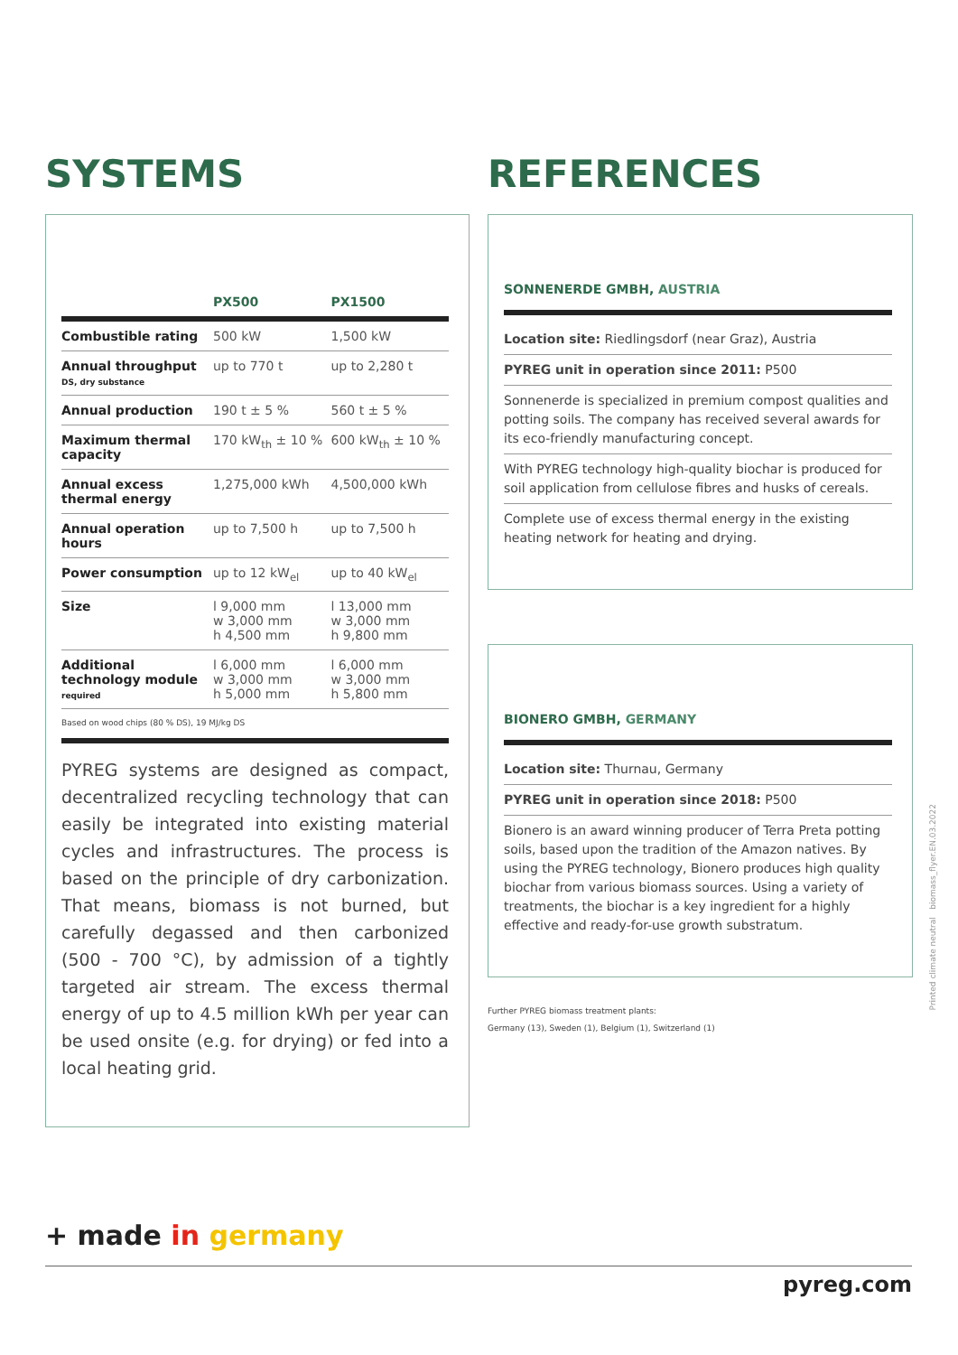SYSTEMS
| | PX500 | PX1500 |
| --- | --- | --- |
| Combustible rating | 500 kW | 1,500 kW |
| Annual throughput DS, dry substance | up to 770 t | up to 2,280 t |
| Annual production | 190 t ± 5 % | 560 t ± 5 % |
| Maximum thermal capacity | 170 kW<sub>th</sub> ± 10 % | 600 kW<sub>th</sub> ± 10 % |
| Annual excess thermal energy | 1,275,000 kWh | 4,500,000 kWh |
| Annual operation hours | up to 7,500 h | up to 7,500 h |
| Power consumption | up to 12 kW<sub>el</sub> | up to 40 kW<sub>el</sub> |
| Size | l 9,000 mm w 3,000 mm h 4,500 mm | l 13,000 mm w 3,000 mm h 9,800 mm |
| Additional technology module required | l 6,000 mm w 3,000 mm h 5,000 mm | l 6,000 mm w 3,000 mm h 5,800 mm |
Based on wood chips (80 % DS), 19 MJ/kg DS
PYREG systems are designed as compact, decentralized recycling technology that can easily be integrated into existing material cycles and infrastructures. The process is based on the principle of dry carbonization. That means, biomass is not burned, but carefully degassed and then carbonized (500 - 700 °C), by admission of a tightly targeted air stream. The excess thermal energy of up to 4.5 million kWh per year can be used onsite (e.g. for drying) or fed into a local heating grid.
REFERENCES
SONNENERDE GMBH, AUSTRIA
Location site: Riedlingsdorf (near Graz), Austria
PYREG unit in operation since 2011: P500
Sonnenerde is specialized in premium compost qualities and potting soils. The company has received several awards for its eco-friendly manufacturing concept.
With PYREG technology high-quality biochar is produced for soil application from cellulose fibres and husks of cereals.
Complete use of excess thermal energy in the existing heating network for heating and drying.
BIONERO GMBH, GERMANY
Location site: Thurnau, Germany
PYREG unit in operation since 2018: P500
Bionero is an award winning producer of Terra Preta potting soils, based upon the tradition of the Amazon natives. By using the PYREG technology, Bionero produces high quality biochar from various biomass sources. Using a variety of treatments, the biochar is a key ingredient for a highly effective and ready-for-use growth substratum.
Further PYREG biomass treatment plants:
Germany (13), Sweden (1), Belgium (1), Switzerland (1)
Printed climate neutral biomass_flyer.EN.03.2022
+ made in germany
pyreg.com